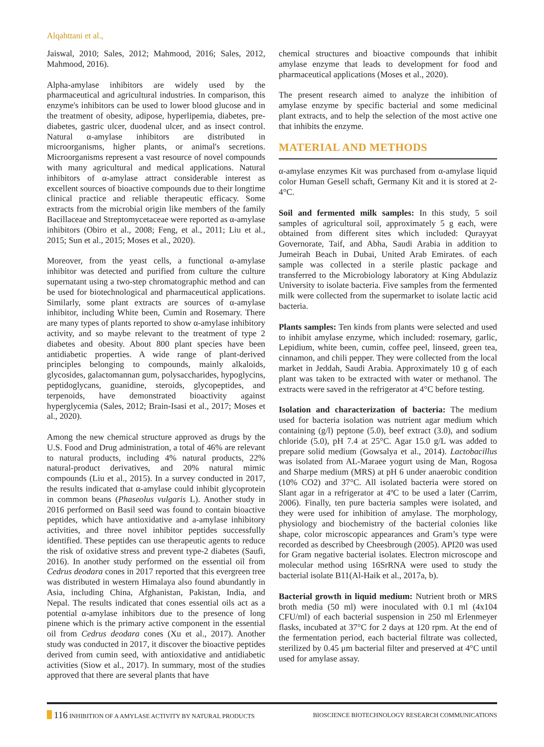Alqahttani et al.,
Jaiswal, 2010; Sales, 2012; Mahmood, 2016; Sales, 2012, Mahmood, 2016).
Alpha-amylase inhibitors are widely used by the pharmaceutical and agricultural industries. In comparison, this enzyme's inhibitors can be used to lower blood glucose and in the treatment of obesity, adipose, hyperlipemia, diabetes, pre- diabetes, gastric ulcer, duodenal ulcer, and as insect control. Natural α-amylase inhibitors are distributed in microorganisms, higher plants, or animal's secretions. Microorganisms represent a vast resource of novel compounds with many agricultural and medical applications. Natural inhibitors of α-amylase attract considerable interest as excellent sources of bioactive compounds due to their longtime clinical practice and reliable therapeutic efficacy. Some extracts from the microbial origin like members of the family Bacillaceae and Streptomycetaceae were reported as α-amylase inhibitors (Obiro et al., 2008; Feng, et al., 2011; Liu et al., 2015; Sun et al., 2015; Moses et al., 2020).
Moreover, from the yeast cells, a functional α-amylase inhibitor was detected and purified from culture the culture supernatant using a two-step chromatographic method and can be used for biotechnological and pharmaceutical applications. Similarly, some plant extracts are sources of α-amylase inhibitor, including White been, Cumin and Rosemary. There are many types of plants reported to show α-amylase inhibitory activity, and so maybe relevant to the treatment of type 2 diabetes and obesity. About 800 plant species have been antidiabetic properties. A wide range of plant-derived principles belonging to compounds, mainly alkaloids, glycosides, galactomannan gum, polysaccharides, hypoglycins, peptidoglycans, guanidine, steroids, glycopeptides, and terpenoids, have demonstrated bioactivity against hyperglycemia (Sales, 2012; Brain-Isasi et al., 2017; Moses et al., 2020).
Among the new chemical structure approved as drugs by the U.S. Food and Drug administration, a total of 46% are relevant to natural products, including 4% natural products, 22% natural-product derivatives, and 20% natural mimic compounds (Liu et al., 2015). In a survey conducted in 2017, the results indicated that α-amylase could inhibit glycoprotein in common beans (Phaseolus vulgaris L). Another study in 2016 performed on Basil seed was found to contain bioactive peptides, which have antioxidative and a-amylase inhibitory activities, and three novel inhibitor peptides successfully identified. These peptides can use therapeutic agents to reduce the risk of oxidative stress and prevent type-2 diabetes (Saufi, 2016). In another study performed on the essential oil from Cedrus deodara cones in 2017 reported that this evergreen tree was distributed in western Himalaya also found abundantly in Asia, including China, Afghanistan, Pakistan, India, and Nepal. The results indicated that cones essential oils act as a potential α-amylase inhibitors due to the presence of long pinene which is the primary active component in the essential oil from Cedrus deodara cones (Xu et al., 2017). Another study was conducted in 2017, it discover the bioactive peptides derived from cumin seed, with antioxidative and antidiabetic activities (Siow et al., 2017). In summary, most of the studies approved that there are several plants that have
chemical structures and bioactive compounds that inhibit amylase enzyme that leads to development for food and pharmaceutical applications (Moses et al., 2020).
The present research aimed to analyze the inhibition of amylase enzyme by specific bacterial and some medicinal plant extracts, and to help the selection of the most active one that inhibits the enzyme.
MATERIAL AND METHODS
α-amylase enzymes Kit was purchased from α-amylase liquid color Human Gesell schaft, Germany Kit and it is stored at 2-4°C.
Soil and fermented milk samples: In this study, 5 soil samples of agricultural soil, approximately 5 g each, were obtained from different sites which included: Qurayyat Governorate, Taif, and Abha, Saudi Arabia in addition to Jumeirah Beach in Dubai, United Arab Emirates. of each sample was collected in a sterile plastic package and transferred to the Microbiology laboratory at King Abdulaziz University to isolate bacteria. Five samples from the fermented milk were collected from the supermarket to isolate lactic acid bacteria.
Plants samples: Ten kinds from plants were selected and used to inhibit amylase enzyme, which included: rosemary, garlic, Lepidium, white been, cumin, coffee peel, linseed, green tea, cinnamon, and chili pepper. They were collected from the local market in Jeddah, Saudi Arabia. Approximately 10 g of each plant was taken to be extracted with water or methanol. The extracts were saved in the refrigerator at 4°C before testing.
Isolation and characterization of bacteria: The medium used for bacteria isolation was nutrient agar medium which containing (g/l) peptone (5.0), beef extract (3.0), and sodium chloride (5.0), pH 7.4 at 25°C. Agar 15.0 g/L was added to prepare solid medium (Gowsalya et al., 2014). Lactobacillus was isolated from AL-Maraee yogurt using de Man, Rogosa and Sharpe medium (MRS) at pH 6 under anaerobic condition (10% CO2) and 37°C. All isolated bacteria were stored on Slant agar in a refrigerator at 4ºC to be used a later (Carrim, 2006). Finally, ten pure bacteria samples were isolated, and they were used for inhibition of amylase. The morphology, physiology and biochemistry of the bacterial colonies like shape, color microscopic appearances and Gram’s type were recorded as described by Cheesbrough (2005). API20 was used for Gram negative bacterial isolates. Electron microscope and molecular method using 16SrRNA were used to study the bacterial isolate B11(Al-Haik et al., 2017a, b).
Bacterial growth in liquid medium: Nutrient broth or MRS broth media (50 ml) were inoculated with 0.1 ml (4x104 CFU/ml) of each bacterial suspension in 250 ml Erlenmeyer flasks, incubated at 37°C for 2 days at 120 rpm. At the end of the fermentation period, each bacterial filtrate was collected, sterilized by 0.45 μm bacterial filter and preserved at 4°C until used for amylase assay.
116 INHIBITION OF A AMYLASE ACTIVITY BY NATURAL PRODUCTS
BIOSCIENCE BIOTECHNOLOGY RESEARCH COMMUNICATIONS